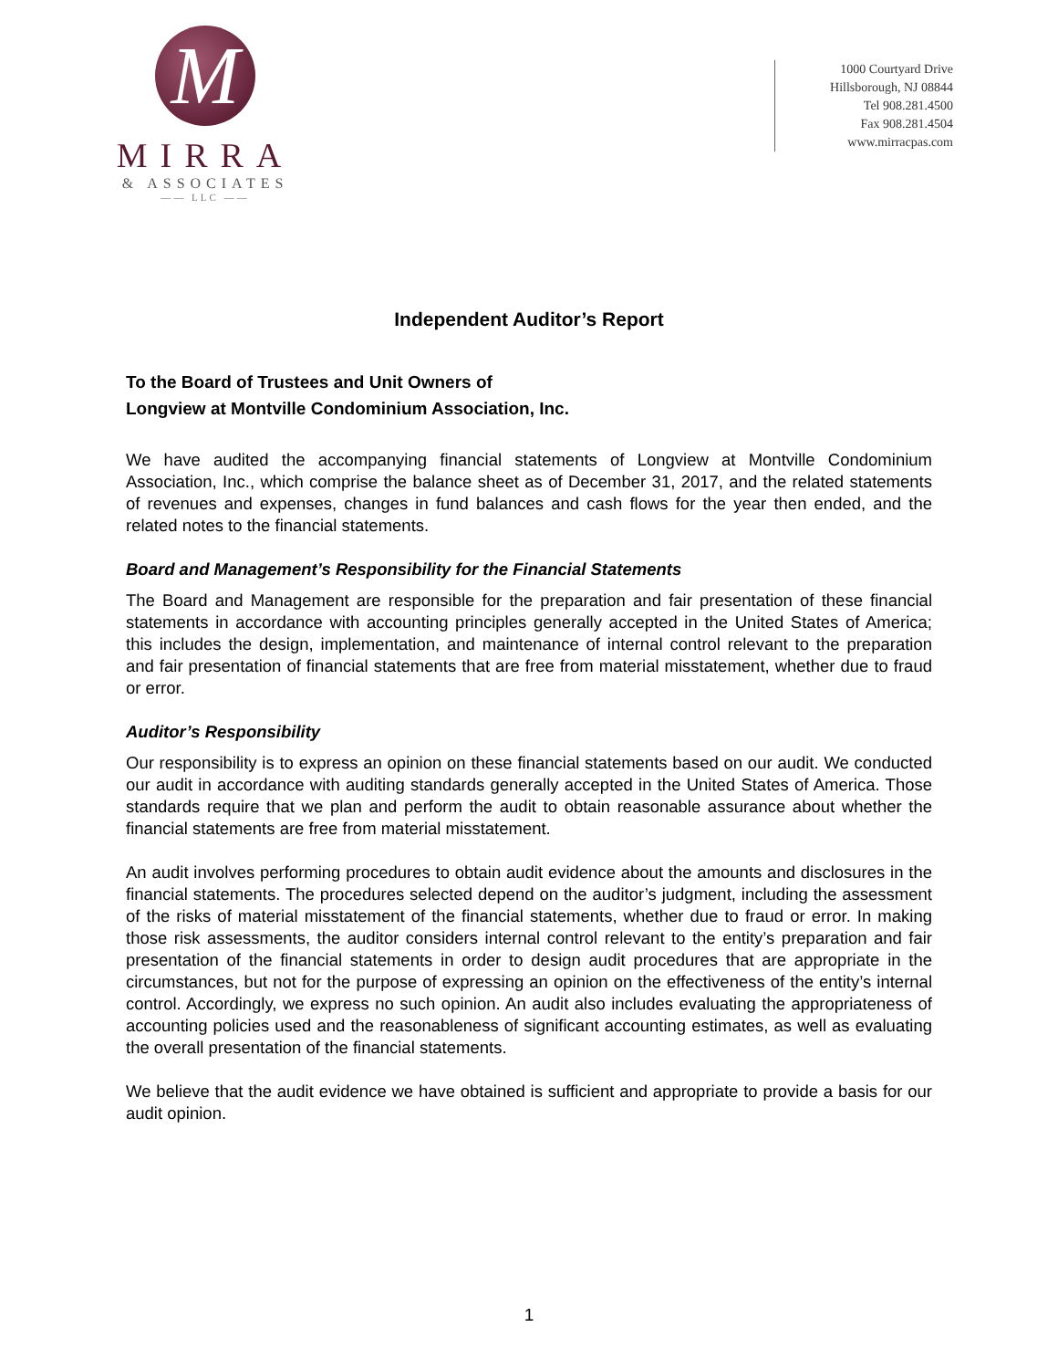M
MIRRA
& ASSOCIATES
—— LLC ——
1000 Courtyard Drive
Hillsborough, NJ 08844
Tel 908.281.4500
Fax 908.281.4504
www.mirracpas.com
Independent Auditor’s Report
To the Board of Trustees and Unit Owners of
Longview at Montville Condominium Association, Inc.
We have audited the accompanying financial statements of Longview at Montville Condominium Association, Inc., which comprise the balance sheet as of December 31, 2017, and the related statements of revenues and expenses, changes in fund balances and cash flows for the year then ended, and the related notes to the financial statements.
Board and Management’s Responsibility for the Financial Statements
The Board and Management are responsible for the preparation and fair presentation of these financial statements in accordance with accounting principles generally accepted in the United States of America; this includes the design, implementation, and maintenance of internal control relevant to the preparation and fair presentation of financial statements that are free from material misstatement, whether due to fraud or error.
Auditor’s Responsibility
Our responsibility is to express an opinion on these financial statements based on our audit. We conducted our audit in accordance with auditing standards generally accepted in the United States of America. Those standards require that we plan and perform the audit to obtain reasonable assurance about whether the financial statements are free from material misstatement.
An audit involves performing procedures to obtain audit evidence about the amounts and disclosures in the financial statements. The procedures selected depend on the auditor’s judgment, including the assessment of the risks of material misstatement of the financial statements, whether due to fraud or error. In making those risk assessments, the auditor considers internal control relevant to the entity’s preparation and fair presentation of the financial statements in order to design audit procedures that are appropriate in the circumstances, but not for the purpose of expressing an opinion on the effectiveness of the entity’s internal control. Accordingly, we express no such opinion. An audit also includes evaluating the appropriateness of accounting policies used and the reasonableness of significant accounting estimates, as well as evaluating the overall presentation of the financial statements.
We believe that the audit evidence we have obtained is sufficient and appropriate to provide a basis for our audit opinion.
1